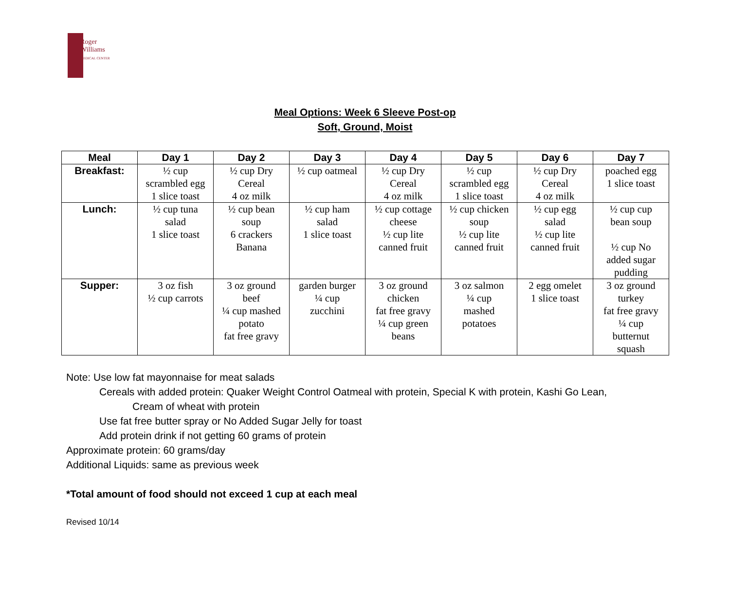Roger
Williams
MEDICAL CENTER
Meal Options: Week 6 Sleeve Post-op
Soft, Ground, Moist
| Meal | Day 1 | Day 2 | Day 3 | Day 4 | Day 5 | Day 6 | Day 7 |
| --- | --- | --- | --- | --- | --- | --- | --- |
| Breakfast: | ½ cup scrambled egg 1 slice toast | ½ cup Dry Cereal 4 oz milk | ½ cup oatmeal | ½ cup Dry Cereal 4 oz milk | ½ cup scrambled egg 1 slice toast | ½ cup Dry Cereal 4 oz milk | poached egg 1 slice toast |
| Lunch: | ½ cup tuna salad 1 slice toast | ½ cup bean soup 6 crackers Banana | ½ cup ham salad 1 slice toast | ½ cup cottage cheese ½ cup lite canned fruit | ½ cup chicken soup ½ cup lite canned fruit | ½ cup egg salad ½ cup lite canned fruit | ½ cup cup bean soup ½ cup No added sugar pudding |
| Supper: | 3 oz fish ½ cup carrots | 3 oz ground beef ¼ cup mashed potato fat free gravy | garden burger ¼ cup zucchini | 3 oz ground chicken fat free gravy ¼ cup green beans | 3 oz salmon ¼ cup mashed potatoes | 2 egg omelet 1 slice toast | 3 oz ground turkey fat free gravy ¼ cup butternut squash |
Note: Use low fat mayonnaise for meat salads
Cereals with added protein: Quaker Weight Control Oatmeal with protein, Special K with protein, Kashi Go Lean,
Cream of wheat with protein
Use fat free butter spray or No Added Sugar Jelly for toast
Add protein drink if not getting 60 grams of protein
Approximate protein: 60 grams/day
Additional Liquids: same as previous week
*Total amount of food should not exceed 1 cup at each meal
Revised 10/14